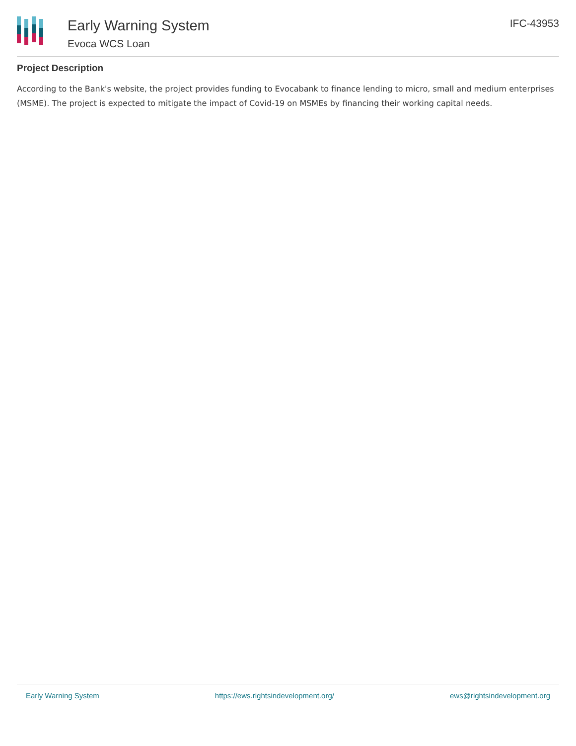Early Warning System
Evoca WCS Loan
IFC-43953
Project Description
According to the Bank's website, the project provides funding to Evocabank to finance lending to micro, small and medium enterprises (MSME). The project is expected to mitigate the impact of Covid-19 on MSMEs by financing their working capital needs.
Early Warning System https://ews.rightsindevelopment.org/ ews@rightsindevelopment.org